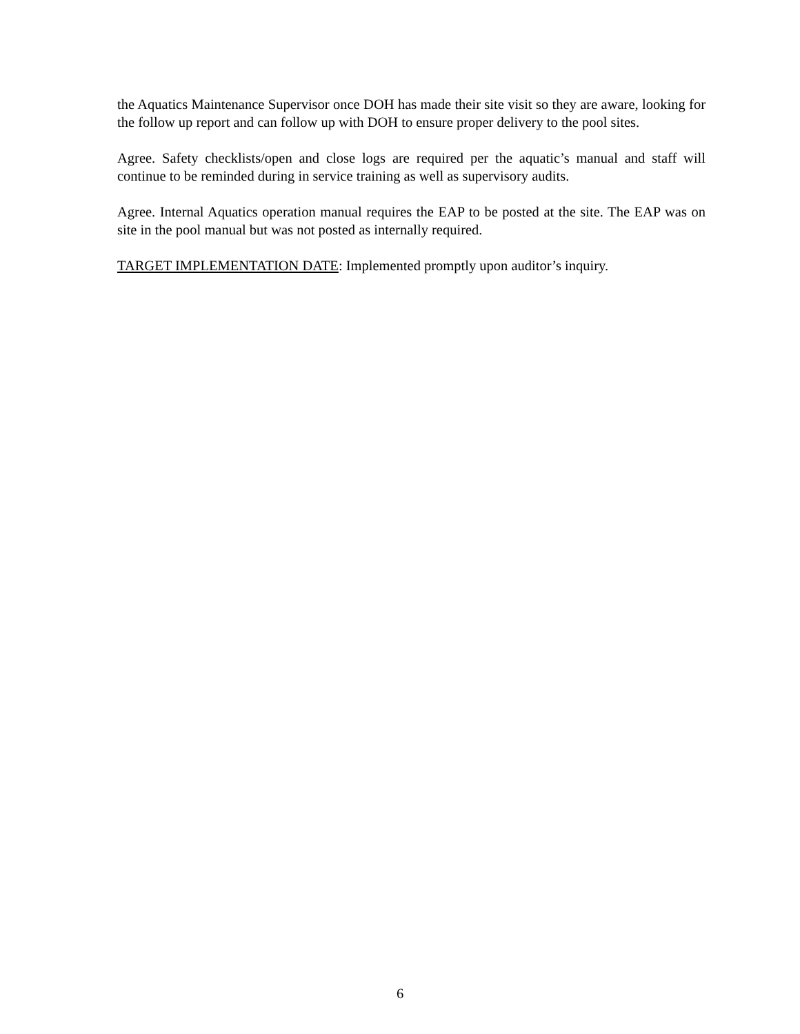the Aquatics Maintenance Supervisor once DOH has made their site visit so they are aware, looking for the follow up report and can follow up with DOH to ensure proper delivery to the pool sites.
Agree. Safety checklists/open and close logs are required per the aquatic’s manual and staff will continue to be reminded during in service training as well as supervisory audits.
Agree. Internal Aquatics operation manual requires the EAP to be posted at the site. The EAP was on site in the pool manual but was not posted as internally required.
TARGET IMPLEMENTATION DATE: Implemented promptly upon auditor’s inquiry.
6